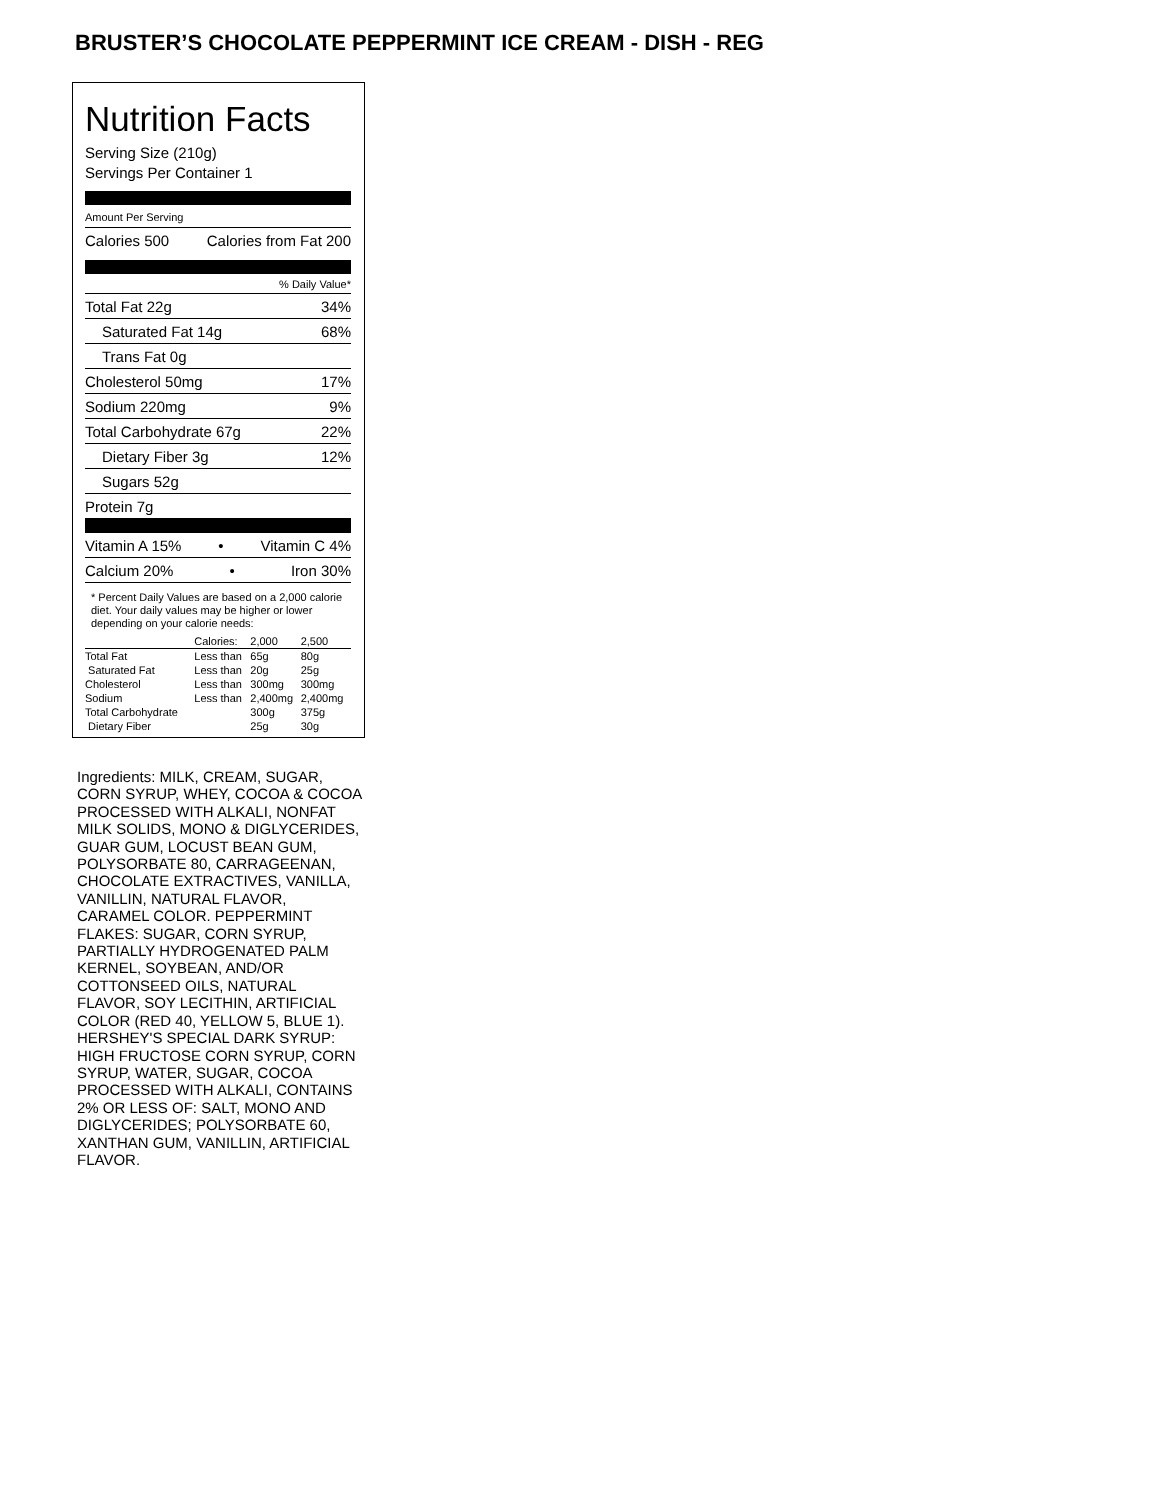BRUSTER’S CHOCOLATE PEPPERMINT ICE CREAM - DISH - REG
Nutrition Facts
Serving Size (210g)
Servings Per Container 1
Amount Per Serving
Calories 500 Calories from Fat 200
% Daily Value*
Total Fat 22g 34%
Saturated Fat 14g 68%
Trans Fat 0g
Cholesterol 50mg 17%
Sodium 220mg 9%
Total Carbohydrate 67g 22%
Dietary Fiber 3g 12%
Sugars 52g
Protein 7g
Vitamin A 15% • Vitamin C 4%
Calcium 20% • Iron 30%
* Percent Daily Values are based on a 2,000 calorie diet. Your daily values may be higher or lower depending on your calorie needs:
| | Calories: | 2,000 | 2,500 |
| Total Fat | Less than | 65g | 80g |
| Saturated Fat | Less than | 20g | 25g |
| Cholesterol | Less than | 300mg | 300mg |
| Sodium | Less than | 2,400mg | 2,400mg |
| Total Carbohydrate | | 300g | 375g |
| Dietary Fiber | | 25g | 30g |
Ingredients: MILK, CREAM, SUGAR, CORN SYRUP, WHEY, COCOA & COCOA PROCESSED WITH ALKALI, NONFAT MILK SOLIDS, MONO & DIGLYCERIDES, GUAR GUM, LOCUST BEAN GUM, POLYSORBATE 80, CARRAGEENAN, CHOCOLATE EXTRACTIVES, VANILLA, VANILLIN, NATURAL FLAVOR, CARAMEL COLOR. PEPPERMINT FLAKES: SUGAR, CORN SYRUP, PARTIALLY HYDROGENATED PALM KERNEL, SOYBEAN, AND/OR COTTONSEED OILS, NATURAL FLAVOR, SOY LECITHIN, ARTIFICIAL COLOR (RED 40, YELLOW 5, BLUE 1). HERSHEY'S SPECIAL DARK SYRUP: HIGH FRUCTOSE CORN SYRUP, CORN SYRUP, WATER, SUGAR, COCOA PROCESSED WITH ALKALI, CONTAINS 2% OR LESS OF: SALT, MONO AND DIGLYCERIDES; POLYSORBATE 60, XANTHAN GUM, VANILLIN, ARTIFICIAL FLAVOR.